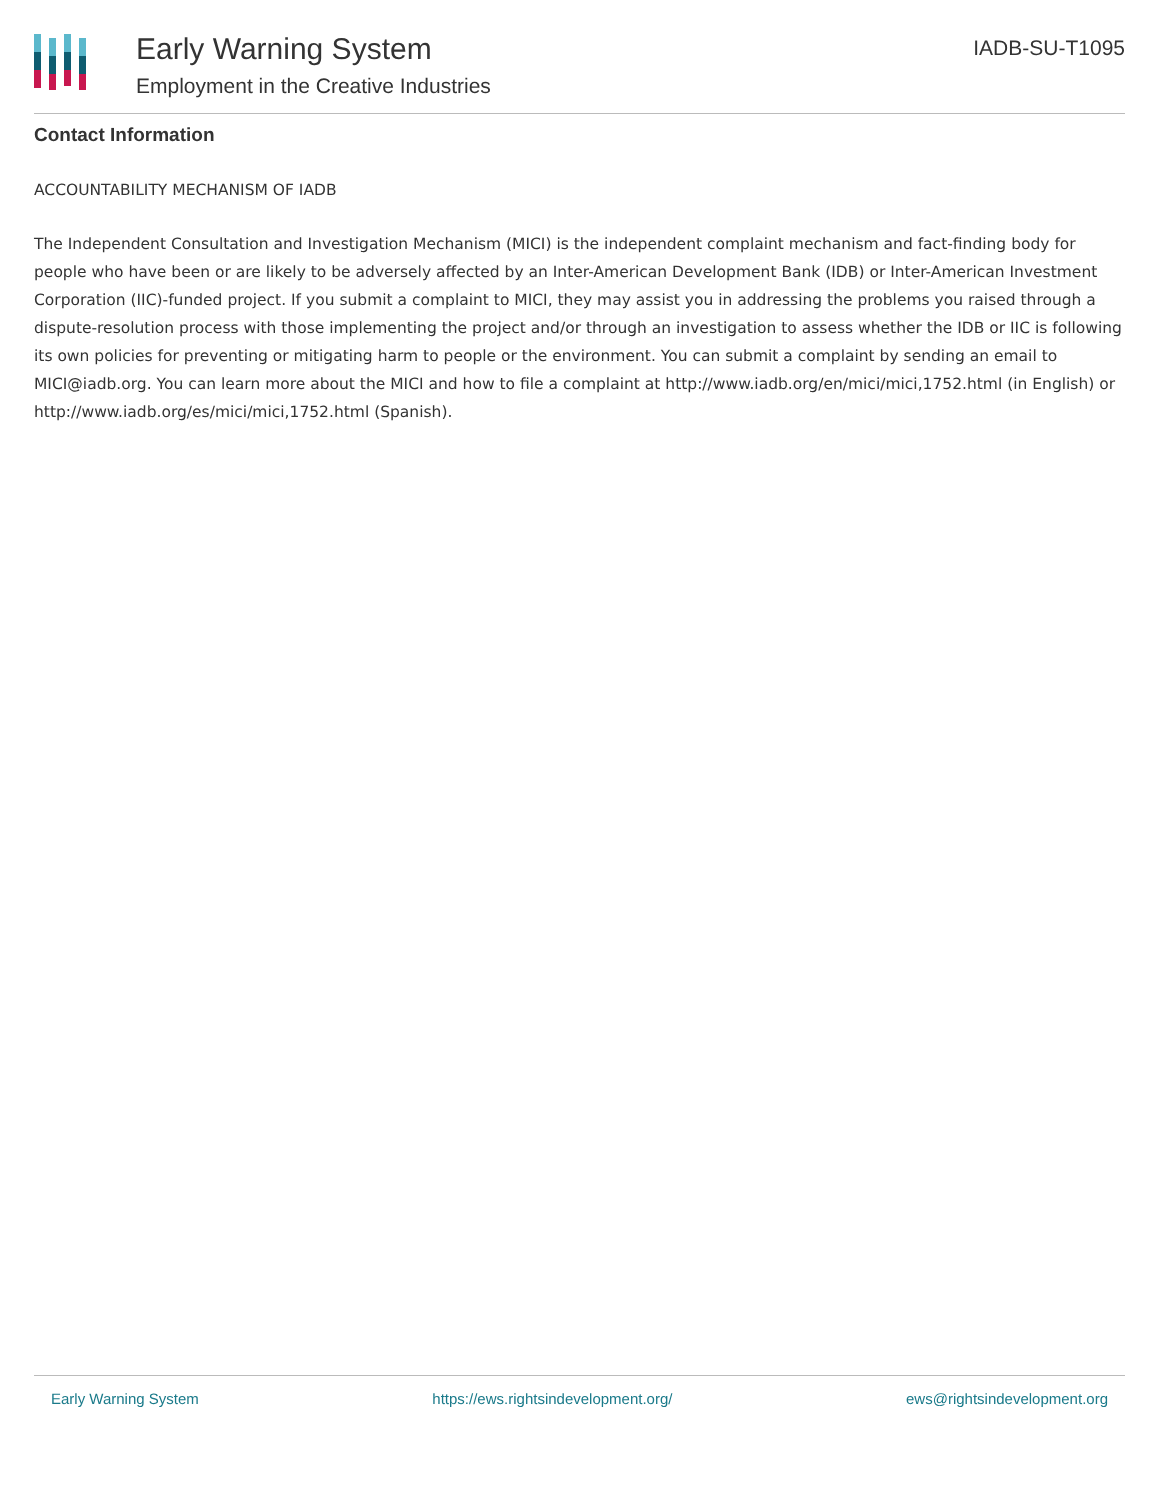Early Warning System
Employment in the Creative Industries
IADB-SU-T1095
Contact Information
ACCOUNTABILITY MECHANISM OF IADB
The Independent Consultation and Investigation Mechanism (MICI) is the independent complaint mechanism and fact-finding body for people who have been or are likely to be adversely affected by an Inter-American Development Bank (IDB) or Inter-American Investment Corporation (IIC)-funded project. If you submit a complaint to MICI, they may assist you in addressing the problems you raised through a dispute-resolution process with those implementing the project and/or through an investigation to assess whether the IDB or IIC is following its own policies for preventing or mitigating harm to people or the environment. You can submit a complaint by sending an email to MICI@iadb.org. You can learn more about the MICI and how to file a complaint at http://www.iadb.org/en/mici/mici,1752.html (in English) or http://www.iadb.org/es/mici/mici,1752.html (Spanish).
Early Warning System https://ews.rightsindevelopment.org/ ews@rightsindevelopment.org